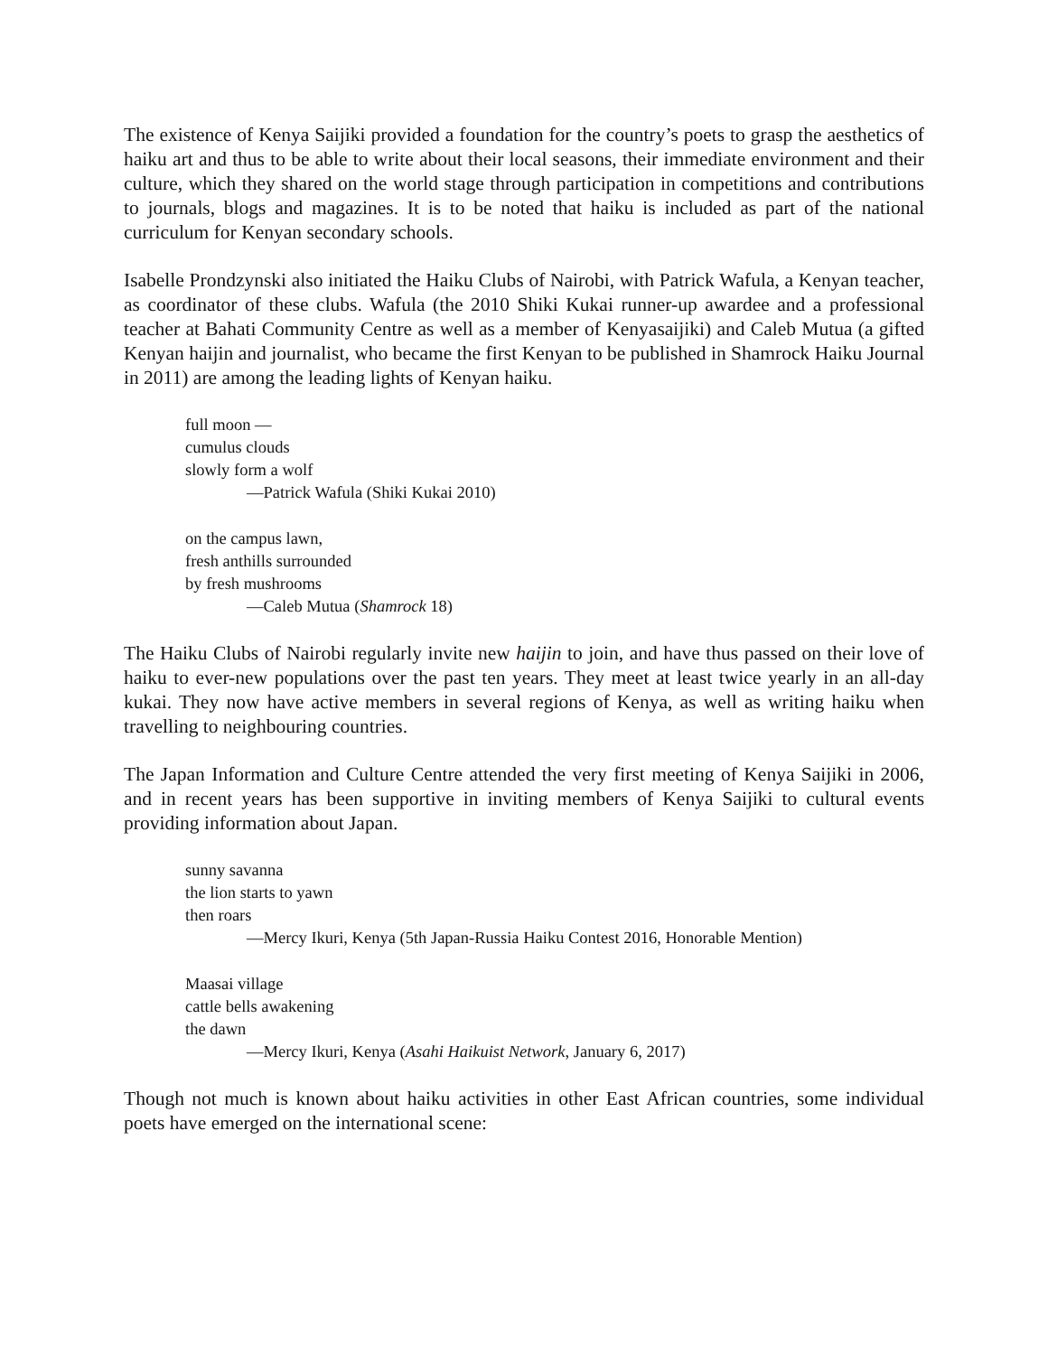The existence of Kenya Saijiki provided a foundation for the country’s poets to grasp the aesthetics of haiku art and thus to be able to write about their local seasons, their immediate environment and their culture, which they shared on the world stage through participation in competitions and contributions to journals, blogs and magazines. It is to be noted that haiku is included as part of the national curriculum for Kenyan secondary schools.
Isabelle Prondzynski also initiated the Haiku Clubs of Nairobi, with Patrick Wafula, a Kenyan teacher, as coordinator of these clubs. Wafula (the 2010 Shiki Kukai runner-up awardee and a professional teacher at Bahati Community Centre as well as a member of Kenyasaijiki) and Caleb Mutua (a gifted Kenyan haijin and journalist, who became the first Kenyan to be published in Shamrock Haiku Journal in 2011) are among the leading lights of Kenyan haiku.
full moon —
cumulus clouds
slowly form a wolf
—Patrick Wafula (Shiki Kukai 2010)
on the campus lawn,
fresh anthills surrounded
by fresh mushrooms
—Caleb Mutua (Shamrock 18)
The Haiku Clubs of Nairobi regularly invite new haijin to join, and have thus passed on their love of haiku to ever-new populations over the past ten years. They meet at least twice yearly in an all-day kukai. They now have active members in several regions of Kenya, as well as writing haiku when travelling to neighbouring countries.
The Japan Information and Culture Centre attended the very first meeting of Kenya Saijiki in 2006, and in recent years has been supportive in inviting members of Kenya Saijiki to cultural events providing information about Japan.
sunny savanna
the lion starts to yawn
then roars
—Mercy Ikuri, Kenya (5th Japan-Russia Haiku Contest 2016, Honorable Mention)
Maasai village
cattle bells awakening
the dawn
—Mercy Ikuri, Kenya (Asahi Haikuist Network, January 6, 2017)
Though not much is known about haiku activities in other East African countries, some individual poets have emerged on the international scene: